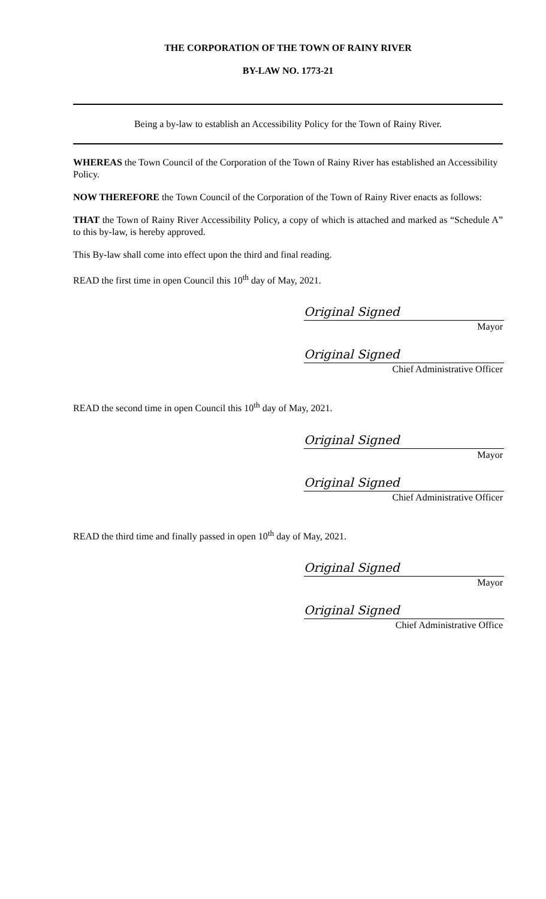THE CORPORATION OF THE TOWN OF RAINY RIVER
BY-LAW NO. 1773-21
Being a by-law to establish an Accessibility Policy for the Town of Rainy River.
WHEREAS the Town Council of the Corporation of the Town of Rainy River has established an Accessibility Policy.
NOW THEREFORE the Town Council of the Corporation of the Town of Rainy River enacts as follows:
THAT the Town of Rainy River Accessibility Policy, a copy of which is attached and marked as “Schedule A” to this by-law, is hereby approved.
This By-law shall come into effect upon the third and final reading.
READ the first time in open Council this 10<sup>th</sup> day of May, 2021.
Original Signed
Mayor
Original Signed
Chief Administrative Officer
READ the second time in open Council this 10<sup>th</sup> day of May, 2021.
Original Signed
Mayor
Original Signed
Chief Administrative Officer
READ the third time and finally passed in open 10<sup>th</sup> day of May, 2021.
Original Signed
Mayor
Original Signed
Chief Administrative Office